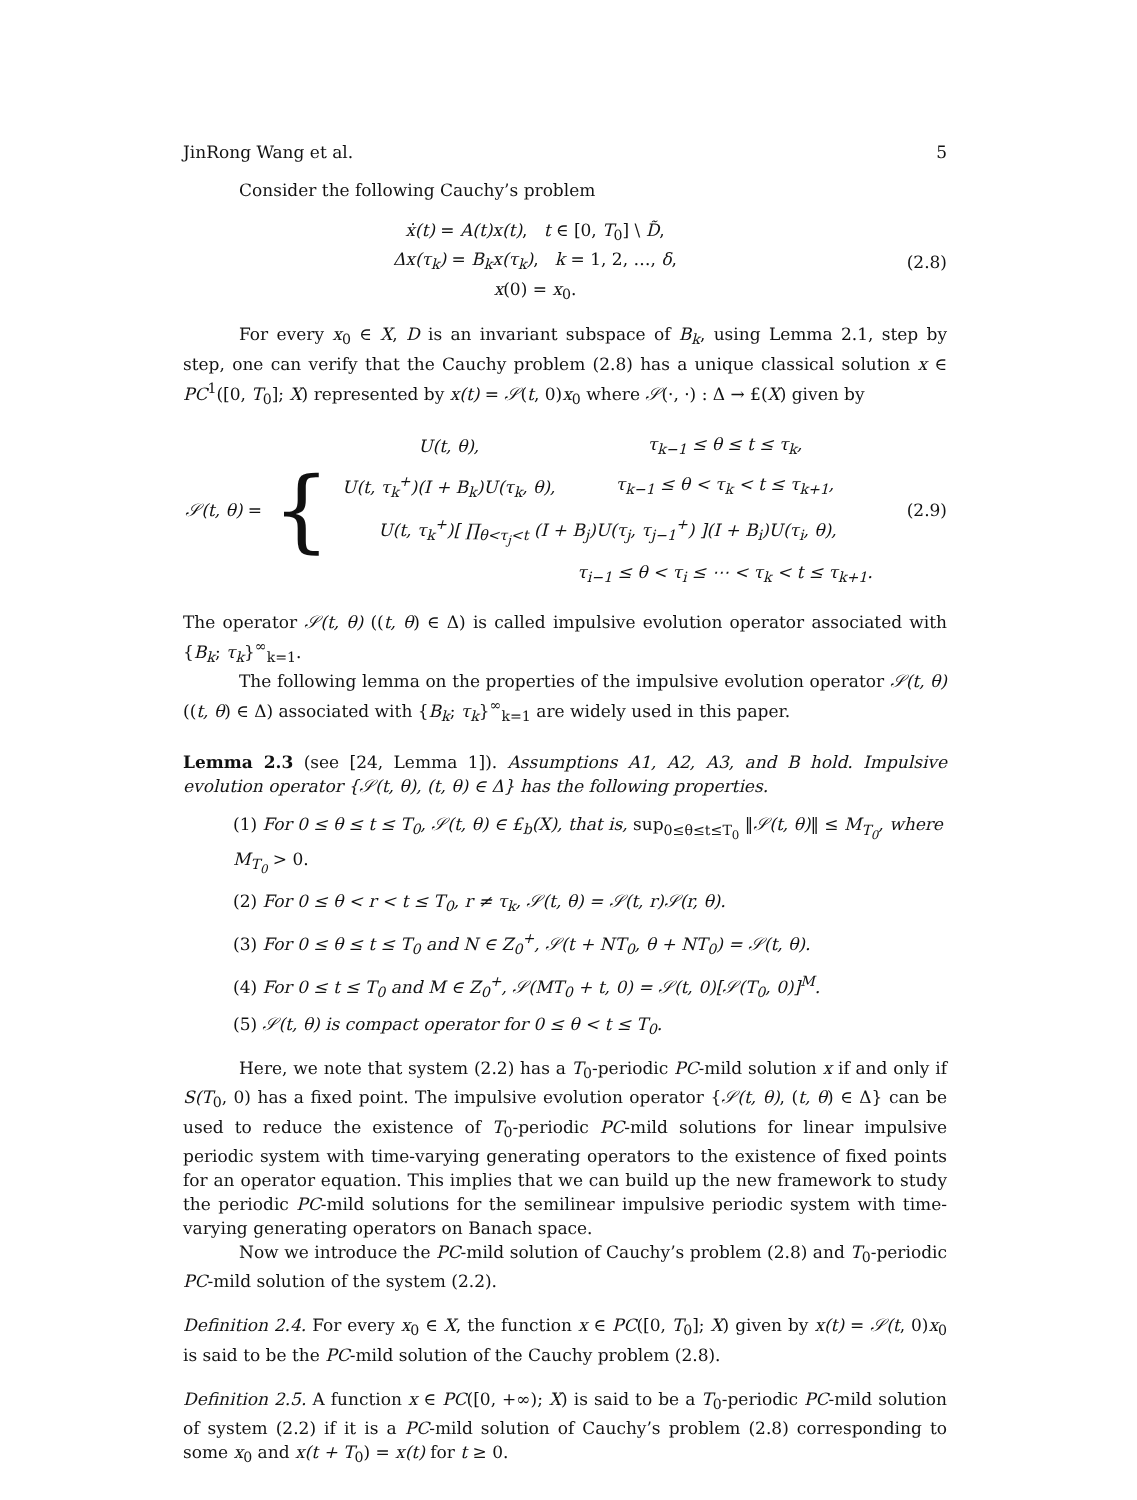JinRong Wang et al. 5
Consider the following Cauchy’s problem
ẋ(t) = A(t)x(t), t ∈ [0, T<sub>0</sub>] \ D̃,
Δx(τ<sub>k</sub>) = B<sub>k</sub>x(τ<sub>k</sub>), k = 1, 2, …, δ,
x(0) = x<sub>0</sub>.
(2.8)
For every x<sub>0</sub> ∈ X, D is an invariant subspace of B<sub>k</sub>, using Lemma 2.1, step by step, one can verify that the Cauchy problem (2.8) has a unique classical solution x ∈ PC<sup>1</sup>([0, T<sub>0</sub>]; X) represented by x(t) = 𝒮(t, 0)x<sub>0</sub> where 𝒮(·, ·) : Δ → £(X) given by
𝒮(t, θ) = {
| U(t, θ), | τ<sub>k−1</sub> ≤ θ ≤ t ≤ τ<sub>k</sub>, |
| U(t, τ<sub>k</sub><sup>+</sup>)(I + B<sub>k</sub>)U(τ<sub>k</sub>, θ), | τ<sub>k−1</sub> ≤ θ < τ<sub>k</sub> < t ≤ τ<sub>k+1</sub>, |
| U(t, τ<sub>k</sub><sup>+</sup>)[ ∏<sub>θ<τ<sub>j</sub><t</sub> (I + B<sub>j</sub>)U(τ<sub>j</sub>, τ<sub>j−1</sub><sup>+</sup>) ](I + B<sub>i</sub>)U(τ<sub>i</sub>, θ), | |
| | τ<sub>i−1</sub> ≤ θ < τ<sub>i</sub> ≤ ⋯ < τ<sub>k</sub> < t ≤ τ<sub>k+1</sub>. |
(2.9)
The operator 𝒮(t, θ) ((t, θ) ∈ Δ) is called impulsive evolution operator associated with {B<sub>k</sub>; τ<sub>k</sub>}<sup>∞</sup><sub>k=1</sub>.
The following lemma on the properties of the impulsive evolution operator 𝒮(t, θ)((t, θ) ∈ Δ) associated with {B<sub>k</sub>; τ<sub>k</sub>}<sup>∞</sup><sub>k=1</sub> are widely used in this paper.
Lemma 2.3 (see [24, Lemma 1]). Assumptions A1, A2, A3, and B hold. Impulsive evolution operator {𝒮(t, θ), (t, θ) ∈ Δ} has the following properties.
(1) For 0 ≤ θ ≤ t ≤ T<sub>0</sub>, 𝒮(t, θ) ∈ £<sub>b</sub>(X), that is, sup<sub>0≤θ≤t≤T<sub>0</sub></sub> ‖𝒮(t, θ)‖ ≤ M<sub>T<sub>0</sub></sub>, where M<sub>T<sub>0</sub></sub> > 0.
(2) For 0 ≤ θ < r < t ≤ T<sub>0</sub>, r ≠ τ<sub>k</sub>, 𝒮(t, θ) = 𝒮(t, r)𝒮(r, θ).
(3) For 0 ≤ θ ≤ t ≤ T<sub>0</sub> and N ∈ Z<sub>0</sub><sup>+</sup>, 𝒮(t + NT<sub>0</sub>, θ + NT<sub>0</sub>) = 𝒮(t, θ).
(4) For 0 ≤ t ≤ T<sub>0</sub> and M ∈ Z<sub>0</sub><sup>+</sup>, 𝒮(MT<sub>0</sub> + t, 0) = 𝒮(t, 0)[𝒮(T<sub>0</sub>, 0)]<sup>M</sup>.
(5) 𝒮(t, θ) is compact operator for 0 ≤ θ < t ≤ T<sub>0</sub>.
Here, we note that system (2.2) has a T<sub>0</sub>-periodic PC-mild solution x if and only if S(T<sub>0</sub>, 0) has a fixed point. The impulsive evolution operator {𝒮(t, θ), (t, θ) ∈ Δ} can be used to reduce the existence of T<sub>0</sub>-periodic PC-mild solutions for linear impulsive periodic system with time-varying generating operators to the existence of fixed points for an operator equation. This implies that we can build up the new framework to study the periodic PC-mild solutions for the semilinear impulsive periodic system with time-varying generating operators on Banach space.
Now we introduce the PC-mild solution of Cauchy’s problem (2.8) and T<sub>0</sub>-periodic PC-mild solution of the system (2.2).
Definition 2.4. For every x<sub>0</sub> ∈ X, the function x ∈ PC([0, T<sub>0</sub>]; X) given by x(t) = 𝒮(t, 0)x<sub>0</sub> is said to be the PC-mild solution of the Cauchy problem (2.8).
Definition 2.5. A function x ∈ PC([0, +∞); X) is said to be a T<sub>0</sub>-periodic PC-mild solution of system (2.2) if it is a PC-mild solution of Cauchy’s problem (2.8) corresponding to some x<sub>0</sub> and x(t + T<sub>0</sub>) = x(t) for t ≥ 0.